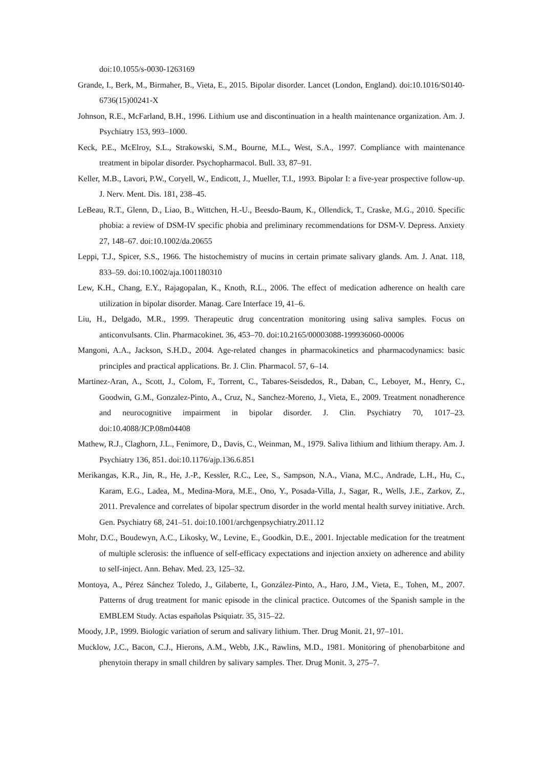doi:10.1055/s-0030-1263169
Grande, I., Berk, M., Birmaher, B., Vieta, E., 2015. Bipolar disorder. Lancet (London, England). doi:10.1016/S0140-6736(15)00241-X
Johnson, R.E., McFarland, B.H., 1996. Lithium use and discontinuation in a health maintenance organization. Am. J. Psychiatry 153, 993–1000.
Keck, P.E., McElroy, S.L., Strakowski, S.M., Bourne, M.L., West, S.A., 1997. Compliance with maintenance treatment in bipolar disorder. Psychopharmacol. Bull. 33, 87–91.
Keller, M.B., Lavori, P.W., Coryell, W., Endicott, J., Mueller, T.I., 1993. Bipolar I: a five-year prospective follow-up. J. Nerv. Ment. Dis. 181, 238–45.
LeBeau, R.T., Glenn, D., Liao, B., Wittchen, H.-U., Beesdo-Baum, K., Ollendick, T., Craske, M.G., 2010. Specific phobia: a review of DSM-IV specific phobia and preliminary recommendations for DSM-V. Depress. Anxiety 27, 148–67. doi:10.1002/da.20655
Leppi, T.J., Spicer, S.S., 1966. The histochemistry of mucins in certain primate salivary glands. Am. J. Anat. 118, 833–59. doi:10.1002/aja.1001180310
Lew, K.H., Chang, E.Y., Rajagopalan, K., Knoth, R.L., 2006. The effect of medication adherence on health care utilization in bipolar disorder. Manag. Care Interface 19, 41–6.
Liu, H., Delgado, M.R., 1999. Therapeutic drug concentration monitoring using saliva samples. Focus on anticonvulsants. Clin. Pharmacokinet. 36, 453–70. doi:10.2165/00003088-199936060-00006
Mangoni, A.A., Jackson, S.H.D., 2004. Age-related changes in pharmacokinetics and pharmacodynamics: basic principles and practical applications. Br. J. Clin. Pharmacol. 57, 6–14.
Martinez-Aran, A., Scott, J., Colom, F., Torrent, C., Tabares-Seisdedos, R., Daban, C., Leboyer, M., Henry, C., Goodwin, G.M., Gonzalez-Pinto, A., Cruz, N., Sanchez-Moreno, J., Vieta, E., 2009. Treatment nonadherence and neurocognitive impairment in bipolar disorder. J. Clin. Psychiatry 70, 1017–23. doi:10.4088/JCP.08m04408
Mathew, R.J., Claghorn, J.L., Fenimore, D., Davis, C., Weinman, M., 1979. Saliva lithium and lithium therapy. Am. J. Psychiatry 136, 851. doi:10.1176/ajp.136.6.851
Merikangas, K.R., Jin, R., He, J.-P., Kessler, R.C., Lee, S., Sampson, N.A., Viana, M.C., Andrade, L.H., Hu, C., Karam, E.G., Ladea, M., Medina-Mora, M.E., Ono, Y., Posada-Villa, J., Sagar, R., Wells, J.E., Zarkov, Z., 2011. Prevalence and correlates of bipolar spectrum disorder in the world mental health survey initiative. Arch. Gen. Psychiatry 68, 241–51. doi:10.1001/archgenpsychiatry.2011.12
Mohr, D.C., Boudewyn, A.C., Likosky, W., Levine, E., Goodkin, D.E., 2001. Injectable medication for the treatment of multiple sclerosis: the influence of self-efficacy expectations and injection anxiety on adherence and ability to self-inject. Ann. Behav. Med. 23, 125–32.
Montoya, A., Pérez Sánchez Toledo, J., Gilaberte, I., González-Pinto, A., Haro, J.M., Vieta, E., Tohen, M., 2007. Patterns of drug treatment for manic episode in the clinical practice. Outcomes of the Spanish sample in the EMBLEM Study. Actas españolas Psiquiatr. 35, 315–22.
Moody, J.P., 1999. Biologic variation of serum and salivary lithium. Ther. Drug Monit. 21, 97–101.
Mucklow, J.C., Bacon, C.J., Hierons, A.M., Webb, J.K., Rawlins, M.D., 1981. Monitoring of phenobarbitone and phenytoin therapy in small children by salivary samples. Ther. Drug Monit. 3, 275–7.